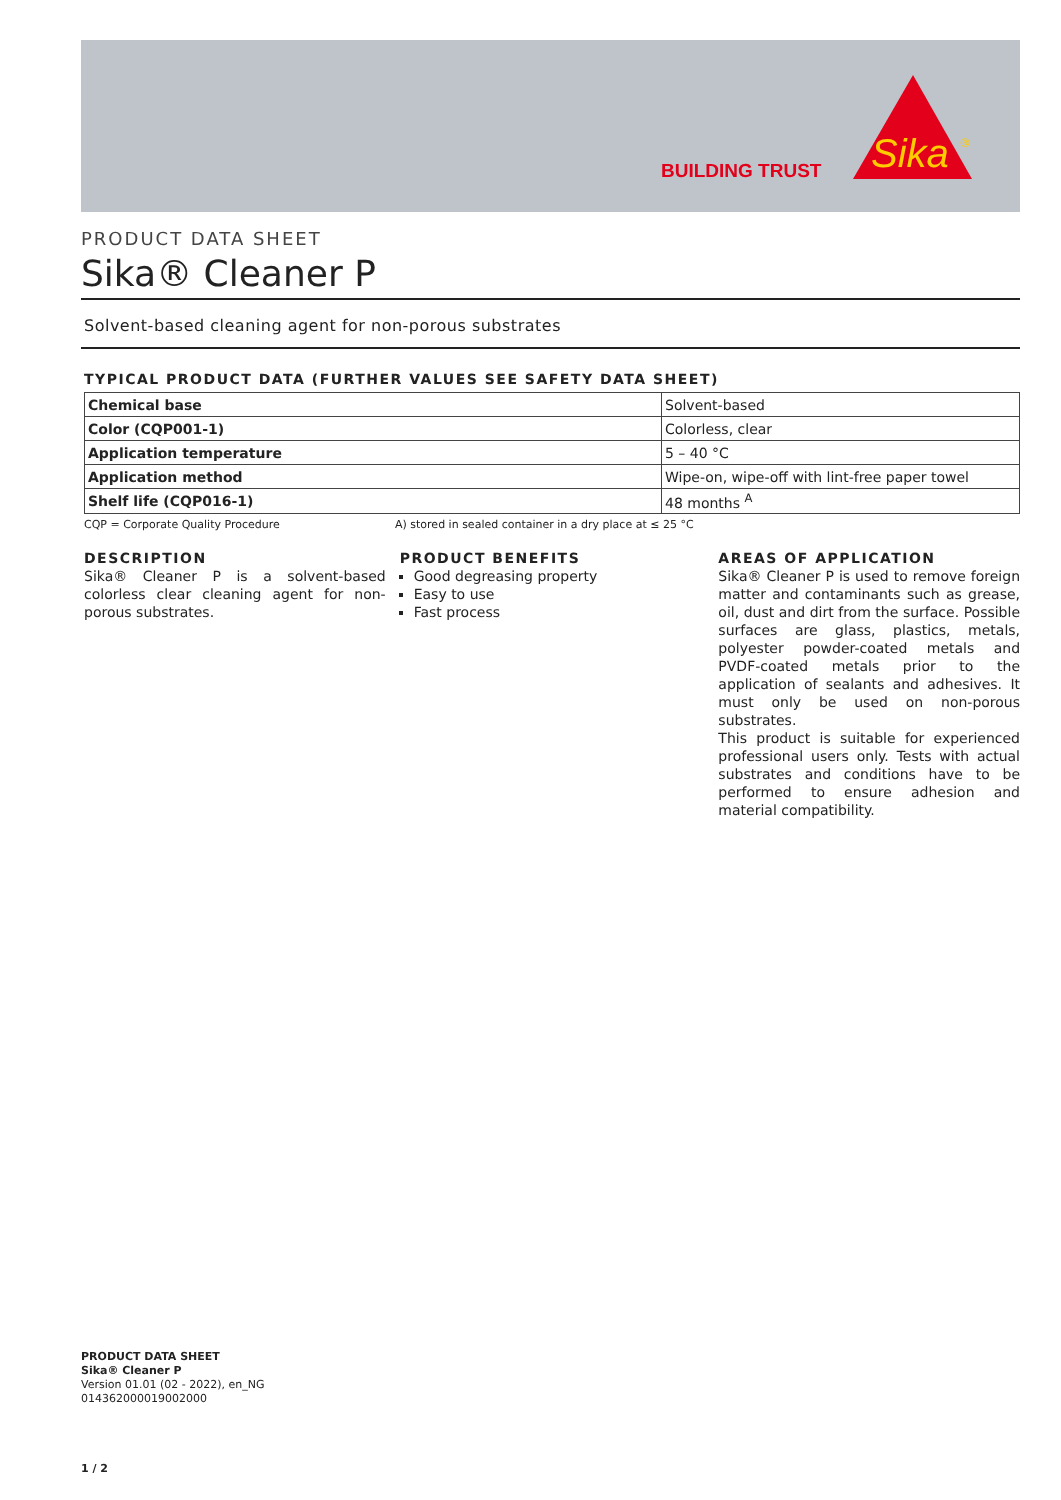BUILDING TRUST
Sika
®
PRODUCT DATA SHEET
Sika® Cleaner P
Solvent-based cleaning agent for non-porous substrates
TYPICAL PRODUCT DATA (FURTHER VALUES SEE SAFETY DATA SHEET)
| Chemical base | Solvent-based |
| Color (CQP001-1) | Colorless, clear |
| Application temperature | 5 – 40 °C |
| Application method | Wipe-on, wipe-off with lint-free paper towel |
| Shelf life (CQP016-1) | 48 months <sup>A</sup> |
CQP = Corporate Quality Procedure A) stored in sealed container in a dry place at ≤ 25 °C
DESCRIPTION
Sika® Cleaner P is a solvent-based colorless clear cleaning agent for non-porous substrates.
PRODUCT BENEFITS
Good degreasing property
Easy to use
Fast process
AREAS OF APPLICATION
Sika® Cleaner P is used to remove foreign matter and contaminants such as grease, oil, dust and dirt from the surface. Possible surfaces are glass, plastics, metals, polyester powder-coated metals and PVDF-coated metals prior to the application of sealants and adhesives. It must only be used on non-porous substrates.
This product is suitable for experienced professional users only. Tests with actual substrates and conditions have to be performed to ensure adhesion and material compatibility.
PRODUCT DATA SHEET
Sika® Cleaner P
Version 01.01 (02 - 2022), en_NG
014362000019002000
1 / 2